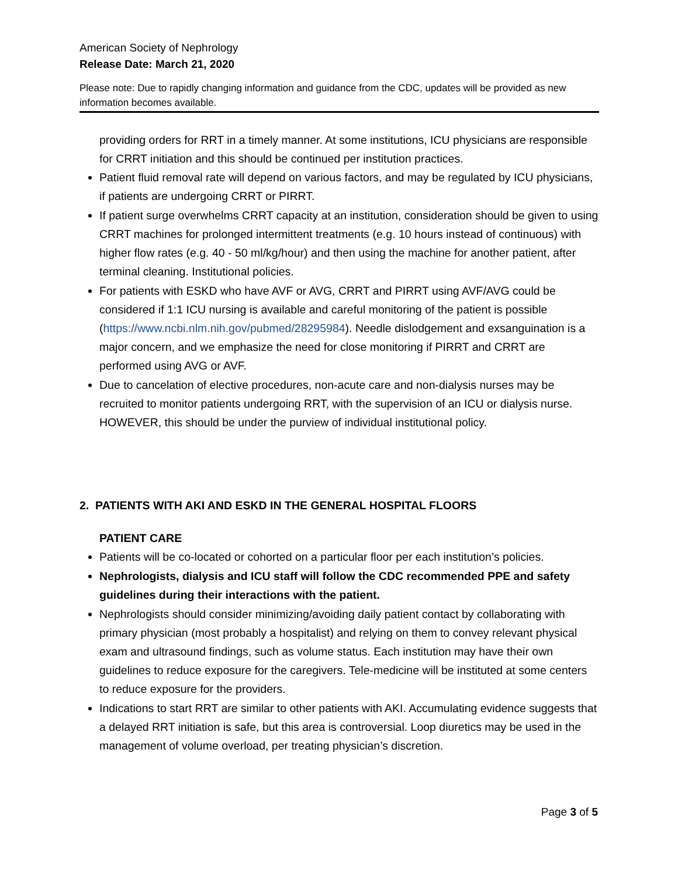American Society of Nephrology
Release Date: March 21, 2020
Please note: Due to rapidly changing information and guidance from the CDC, updates will be provided as new information becomes available.
providing orders for RRT in a timely manner. At some institutions, ICU physicians are responsible for CRRT initiation and this should be continued per institution practices.
Patient fluid removal rate will depend on various factors, and may be regulated by ICU physicians, if patients are undergoing CRRT or PIRRT.
If patient surge overwhelms CRRT capacity at an institution, consideration should be given to using CRRT machines for prolonged intermittent treatments (e.g. 10 hours instead of continuous) with higher flow rates (e.g. 40 - 50 ml/kg/hour) and then using the machine for another patient, after terminal cleaning. Institutional policies.
For patients with ESKD who have AVF or AVG, CRRT and PIRRT using AVF/AVG could be considered if 1:1 ICU nursing is available and careful monitoring of the patient is possible (https://www.ncbi.nlm.nih.gov/pubmed/28295984). Needle dislodgement and exsanguination is a major concern, and we emphasize the need for close monitoring if PIRRT and CRRT are performed using AVG or AVF.
Due to cancelation of elective procedures, non-acute care and non-dialysis nurses may be recruited to monitor patients undergoing RRT, with the supervision of an ICU or dialysis nurse. HOWEVER, this should be under the purview of individual institutional policy.
2. PATIENTS WITH AKI AND ESKD IN THE GENERAL HOSPITAL FLOORS
PATIENT CARE
Patients will be co-located or cohorted on a particular floor per each institution’s policies.
Nephrologists, dialysis and ICU staff will follow the CDC recommended PPE and safety guidelines during their interactions with the patient.
Nephrologists should consider minimizing/avoiding daily patient contact by collaborating with primary physician (most probably a hospitalist) and relying on them to convey relevant physical exam and ultrasound findings, such as volume status. Each institution may have their own guidelines to reduce exposure for the caregivers. Tele-medicine will be instituted at some centers to reduce exposure for the providers.
Indications to start RRT are similar to other patients with AKI. Accumulating evidence suggests that a delayed RRT initiation is safe, but this area is controversial. Loop diuretics may be used in the management of volume overload, per treating physician’s discretion.
Page 3 of 5